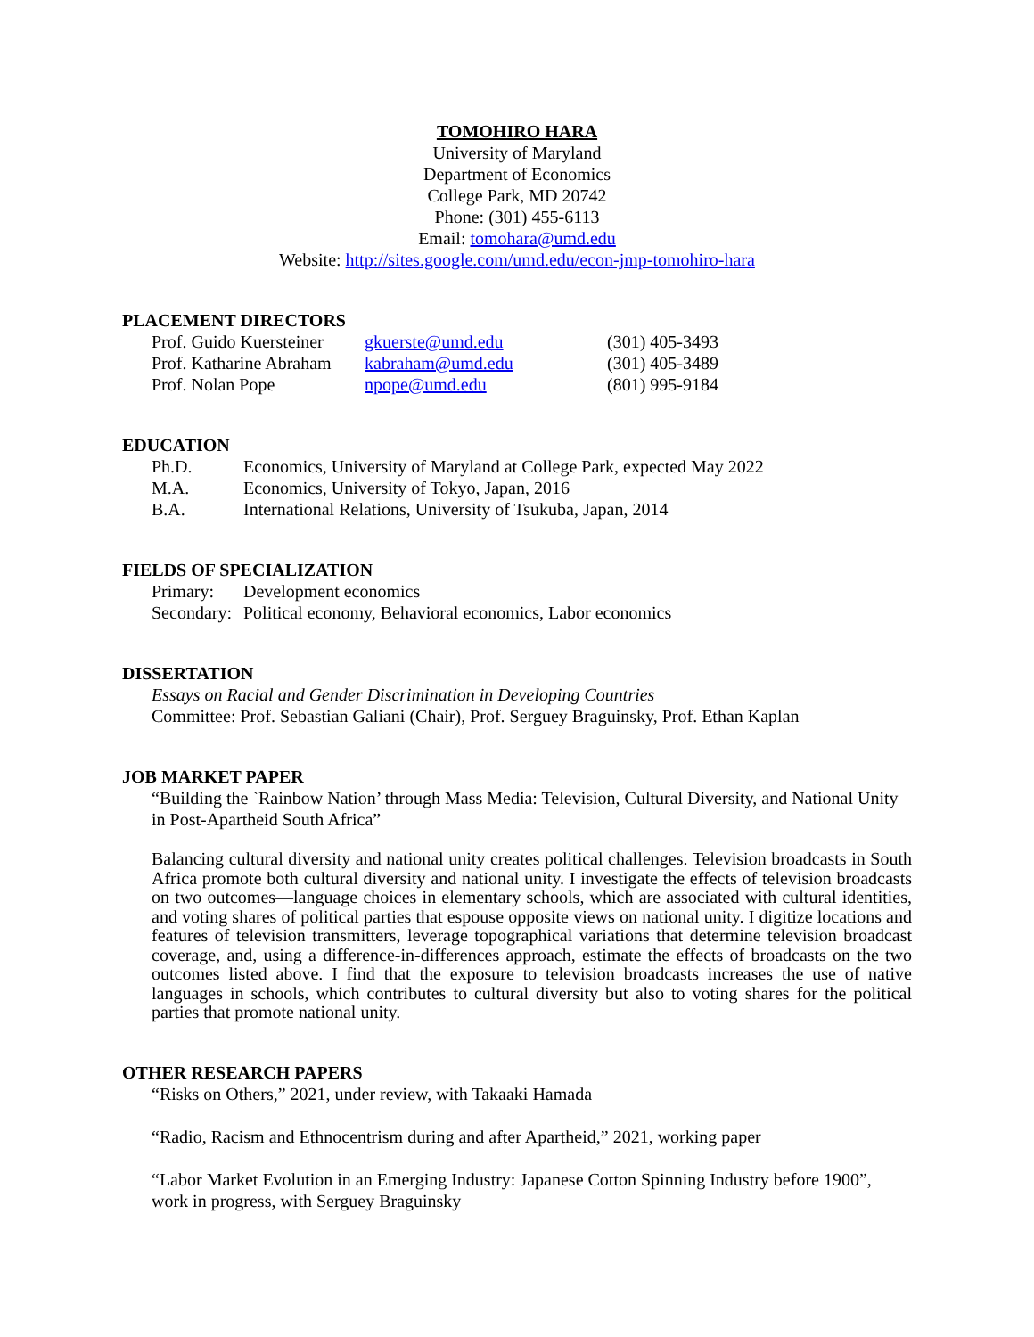TOMOHIRO HARA
University of Maryland
Department of Economics
College Park, MD 20742
Phone: (301) 455-6113
Email: tomohara@umd.edu
Website: http://sites.google.com/umd.edu/econ-jmp-tomohiro-hara
PLACEMENT DIRECTORS
| Prof. Guido Kuersteiner | gkuerste@umd.edu | (301) 405-3493 |
| Prof. Katharine Abraham | kabraham@umd.edu | (301) 405-3489 |
| Prof. Nolan Pope | npope@umd.edu | (801) 995-9184 |
EDUCATION
| Ph.D. | Economics, University of Maryland at College Park, expected May 2022 |
| M.A. | Economics, University of Tokyo, Japan, 2016 |
| B.A. | International Relations, University of Tsukuba, Japan, 2014 |
FIELDS OF SPECIALIZATION
| Primary: | Development economics |
| Secondary: | Political economy, Behavioral economics, Labor economics |
DISSERTATION
Essays on Racial and Gender Discrimination in Developing Countries
Committee: Prof. Sebastian Galiani (Chair), Prof. Serguey Braguinsky, Prof. Ethan Kaplan
JOB MARKET PAPER
“Building the `Rainbow Nation’ through Mass Media: Television, Cultural Diversity, and National Unity in Post-Apartheid South Africa”
Balancing cultural diversity and national unity creates political challenges. Television broadcasts in South Africa promote both cultural diversity and national unity. I investigate the effects of television broadcasts on two outcomes—language choices in elementary schools, which are associated with cultural identities, and voting shares of political parties that espouse opposite views on national unity. I digitize locations and features of television transmitters, leverage topographical variations that determine television broadcast coverage, and, using a difference-in-differences approach, estimate the effects of broadcasts on the two outcomes listed above. I find that the exposure to television broadcasts increases the use of native languages in schools, which contributes to cultural diversity but also to voting shares for the political parties that promote national unity.
OTHER RESEARCH PAPERS
“Risks on Others,” 2021, under review, with Takaaki Hamada
“Radio, Racism and Ethnocentrism during and after Apartheid,” 2021, working paper
“Labor Market Evolution in an Emerging Industry: Japanese Cotton Spinning Industry before 1900”, work in progress, with Serguey Braguinsky